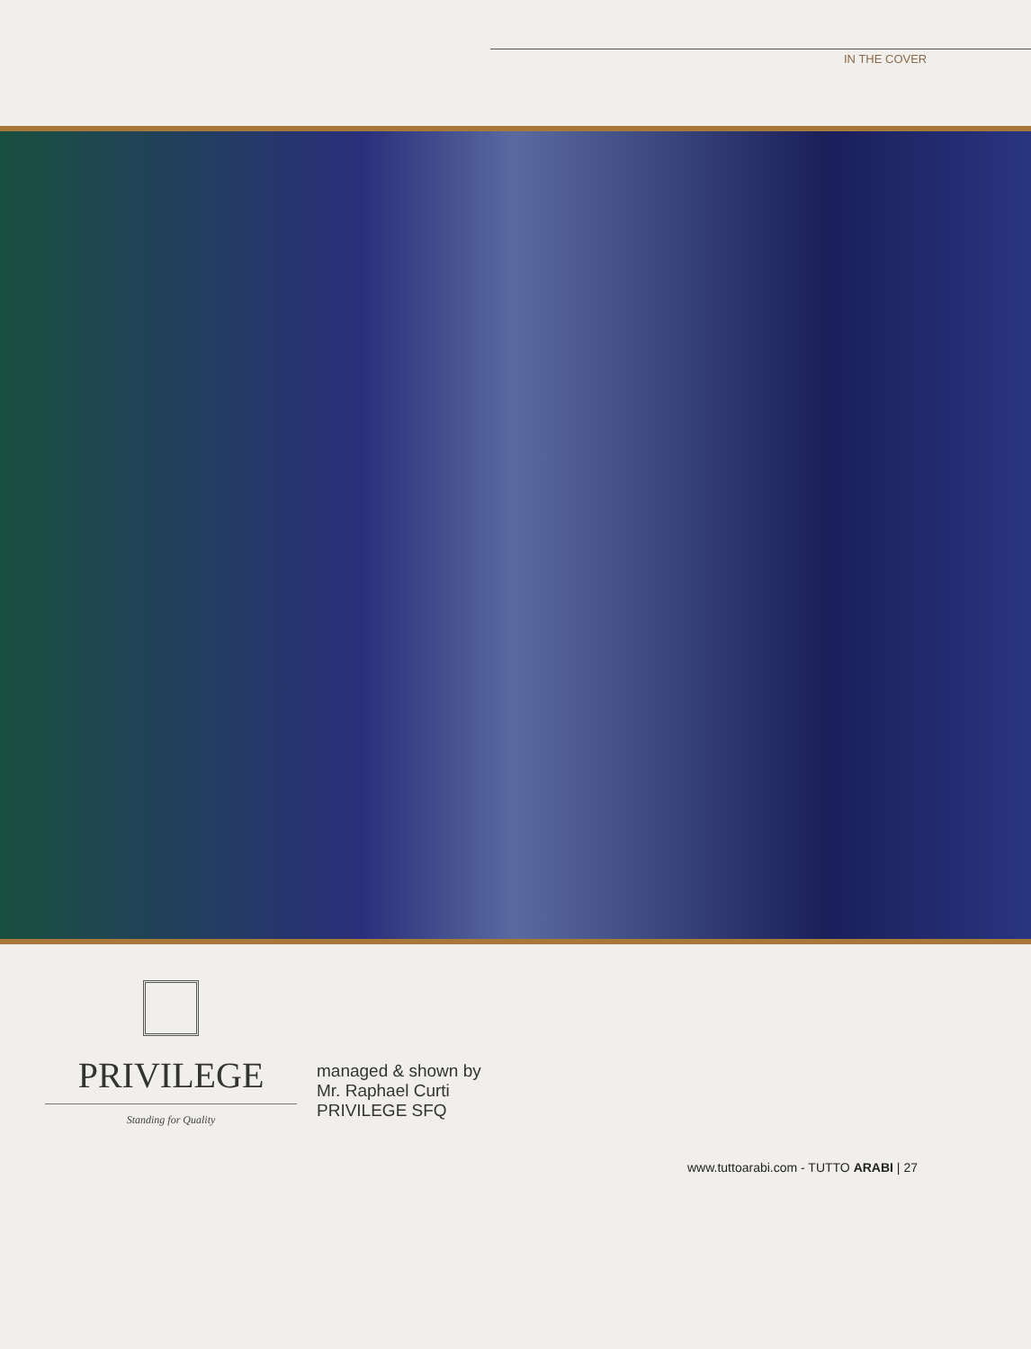IN THE COVER
PRIVILEGE
Standing for Quality
managed & shown by
Mr. Raphael Curti
PRIVILEGE SFQ
www.tuttoarabi.com - TUTTO ARABI | 27